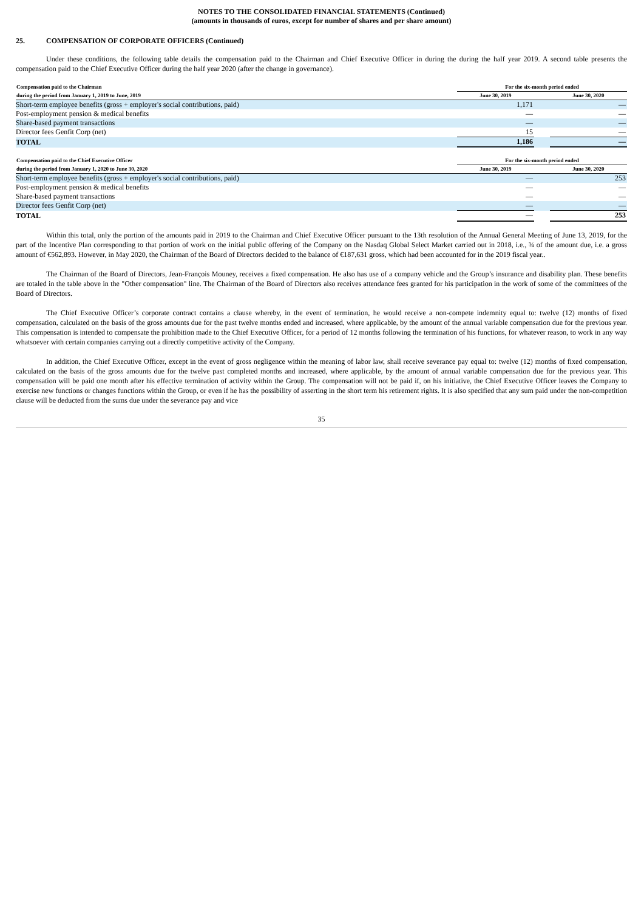NOTES TO THE CONSOLIDATED FINANCIAL STATEMENTS (Continued)
(amounts in thousands of euros, except for number of shares and per share amount)
25. COMPENSATION OF CORPORATE OFFICERS (Continued)
Under these conditions, the following table details the compensation paid to the Chairman and Chief Executive Officer in during the during the half year 2019. A second table presents the compensation paid to the Chief Executive Officer during the half year 2020 (after the change in governance).
| Compensation paid to the Chairman | | For the six-month period ended | | |
| --- | --- | --- | --- | --- |
| during the period from January 1, 2019 to June, 2019 | | June 30, 2019 | | June 30, 2020 |
| Short-term employee benefits (gross + employer's social contributions, paid) | | 1,171 | | — |
| Post-employment pension & medical benefits | | — | | — |
| Share-based payment transactions | | — | | — |
| Director fees Genfit Corp (net) | | 15 | | — |
| TOTAL | | 1,186 | | — |
| Compensation paid to the Chief Executive Officer | | For the six-month period ended | | |
| --- | --- | --- | --- | --- |
| during the period from January 1, 2020 to June 30, 2020 | | June 30, 2019 | | June 30, 2020 |
| Short-term employee benefits (gross + employer's social contributions, paid) | | — | | 253 |
| Post-employment pension & medical benefits | | — | | — |
| Share-based payment transactions | | — | | — |
| Director fees Genfit Corp (net) | | — | | — |
| TOTAL | | — | | 253 |
Within this total, only the portion of the amounts paid in 2019 to the Chairman and Chief Executive Officer pursuant to the 13th resolution of the Annual General Meeting of June 13, 2019, for the part of the Incentive Plan corresponding to that portion of work on the initial public offering of the Company on the Nasdaq Global Select Market carried out in 2018, i.e., ¾ of the amount due, i.e. a gross amount of €562,893. However, in May 2020, the Chairman of the Board of Directors decided to the balance of €187,631 gross, which had been accounted for in the 2019 fiscal year..
The Chairman of the Board of Directors, Jean-François Mouney, receives a fixed compensation. He also has use of a company vehicle and the Group’s insurance and disability plan. These benefits are totaled in the table above in the "Other compensation" line. The Chairman of the Board of Directors also receives attendance fees granted for his participation in the work of some of the committees of the Board of Directors.
The Chief Executive Officer’s corporate contract contains a clause whereby, in the event of termination, he would receive a non-compete indemnity equal to: twelve (12) months of fixed compensation, calculated on the basis of the gross amounts due for the past twelve months ended and increased, where applicable, by the amount of the annual variable compensation due for the previous year. This compensation is intended to compensate the prohibition made to the Chief Executive Officer, for a period of 12 months following the termination of his functions, for whatever reason, to work in any way whatsoever with certain companies carrying out a directly competitive activity of the Company.
In addition, the Chief Executive Officer, except in the event of gross negligence within the meaning of labor law, shall receive severance pay equal to: twelve (12) months of fixed compensation, calculated on the basis of the gross amounts due for the twelve past completed months and increased, where applicable, by the amount of annual variable compensation due for the previous year. This compensation will be paid one month after his effective termination of activity within the Group. The compensation will not be paid if, on his initiative, the Chief Executive Officer leaves the Company to exercise new functions or changes functions within the Group, or even if he has the possibility of asserting in the short term his retirement rights. It is also specified that any sum paid under the non-competition clause will be deducted from the sums due under the severance pay and vice
35